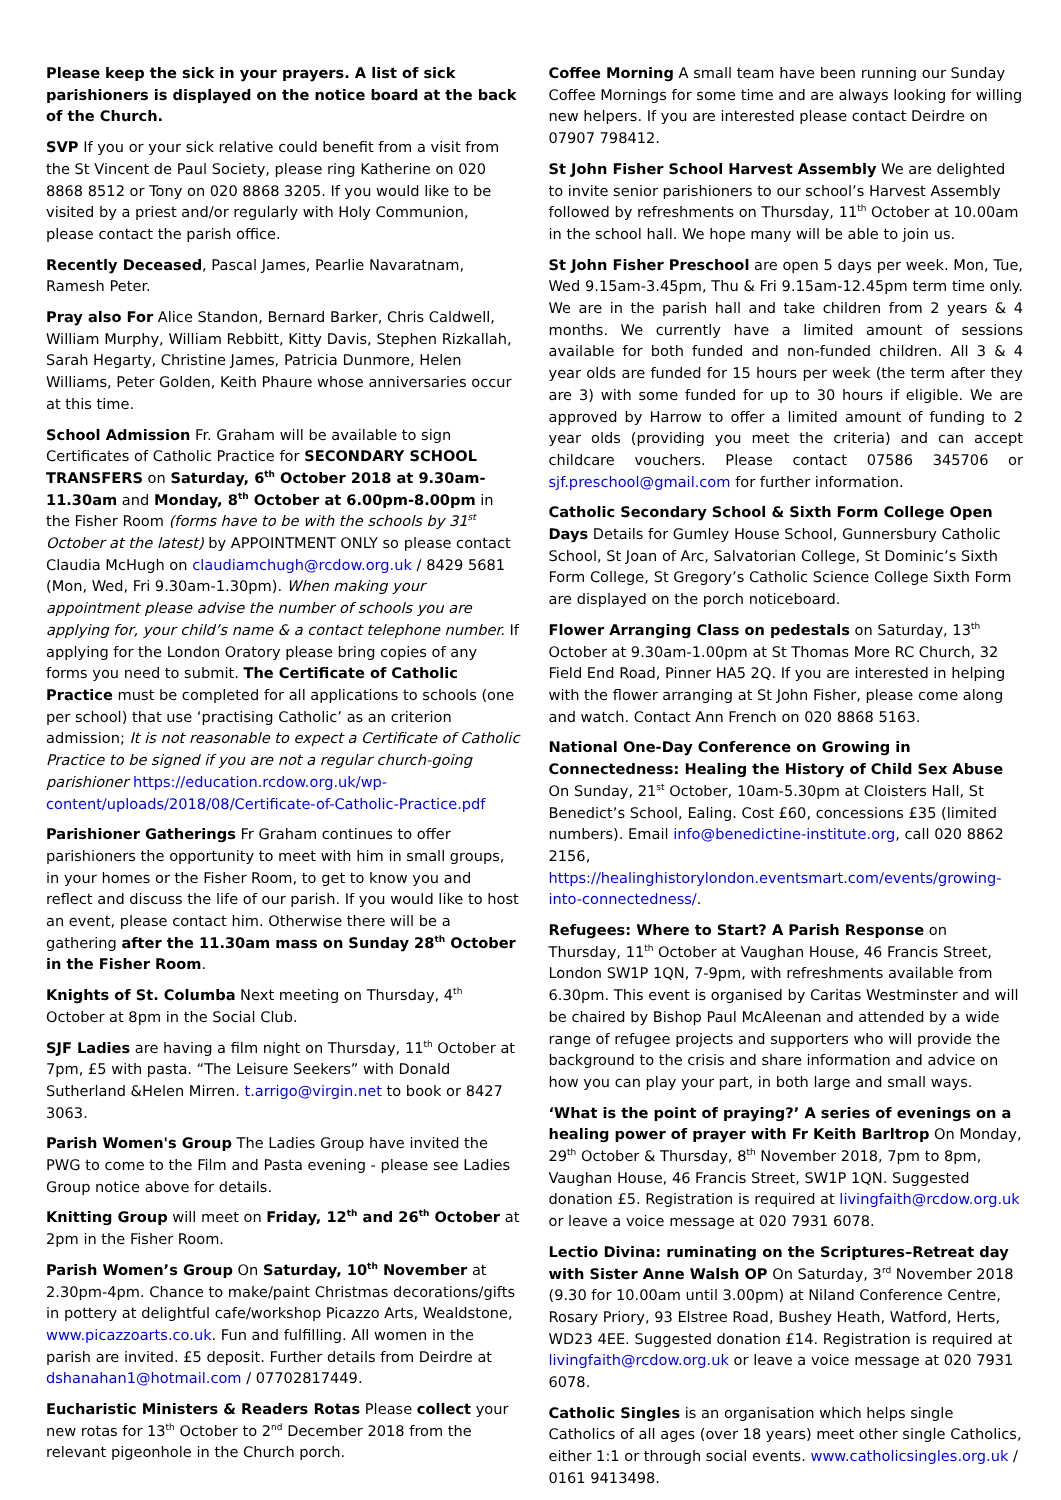Please keep the sick in your prayers. A list of sick parishioners is displayed on the notice board at the back of the Church.
SVP If you or your sick relative could benefit from a visit from the St Vincent de Paul Society, please ring Katherine on 020 8868 8512 or Tony on 020 8868 3205. If you would like to be visited by a priest and/or regularly with Holy Communion, please contact the parish office.
Recently Deceased, Pascal James, Pearlie Navaratnam, Ramesh Peter.
Pray also For Alice Standon, Bernard Barker, Chris Caldwell, William Murphy, William Rebbitt, Kitty Davis, Stephen Rizkallah, Sarah Hegarty, Christine James, Patricia Dunmore, Helen Williams, Peter Golden, Keith Phaure whose anniversaries occur at this time.
School Admission Fr. Graham will be available to sign Certificates of Catholic Practice for SECONDARY SCHOOL TRANSFERS on Saturday, 6<sup>th</sup> October 2018 at 9.30am-11.30am and Monday, 8<sup>th</sup> October at 6.00pm-8.00pm in the Fisher Room (forms have to be with the schools by 31<sup>st</sup> October at the latest) by APPOINTMENT ONLY so please contact Claudia McHugh on claudiamchugh@rcdow.org.uk / 8429 5681 (Mon, Wed, Fri 9.30am-1.30pm). When making your appointment please advise the number of schools you are applying for, your child’s name & a contact telephone number. If applying for the London Oratory please bring copies of any forms you need to submit. The Certificate of Catholic Practice must be completed for all applications to schools (one per school) that use ‘practising Catholic’ as an criterion admission; It is not reasonable to expect a Certificate of Catholic Practice to be signed if you are not a regular church-going parishioner https://education.rcdow.org.uk/wp-content/uploads/2018/08/Certificate-of-Catholic-Practice.pdf
Parishioner Gatherings Fr Graham continues to offer parishioners the opportunity to meet with him in small groups, in your homes or the Fisher Room, to get to know you and reflect and discuss the life of our parish. If you would like to host an event, please contact him. Otherwise there will be a gathering after the 11.30am mass on Sunday 28<sup>th</sup> October in the Fisher Room.
Knights of St. Columba Next meeting on Thursday, 4<sup>th</sup> October at 8pm in the Social Club.
SJF Ladies are having a film night on Thursday, 11<sup>th</sup> October at 7pm, £5 with pasta. “The Leisure Seekers” with Donald Sutherland &Helen Mirren. t.arrigo@virgin.net to book or 8427 3063.
Parish Women's Group The Ladies Group have invited the PWG to come to the Film and Pasta evening - please see Ladies Group notice above for details.
Knitting Group will meet on Friday, 12<sup>th</sup> and 26<sup>th</sup> October at 2pm in the Fisher Room.
Parish Women’s Group On Saturday, 10<sup>th</sup> November at 2.30pm-4pm. Chance to make/paint Christmas decorations/gifts in pottery at delightful cafe/workshop Picazzo Arts, Wealdstone, www.picazzoarts.co.uk. Fun and fulfilling. All women in the parish are invited. £5 deposit. Further details from Deirdre at dshanahan1@hotmail.com / 07702817449.
Eucharistic Ministers & Readers Rotas Please collect your new rotas for 13<sup>th</sup> October to 2<sup>nd</sup> December 2018 from the relevant pigeonhole in the Church porch.
Coffee Morning A small team have been running our Sunday Coffee Mornings for some time and are always looking for willing new helpers. If you are interested please contact Deirdre on 07907 798412.
St John Fisher School Harvest Assembly We are delighted to invite senior parishioners to our school’s Harvest Assembly followed by refreshments on Thursday, 11<sup>th</sup> October at 10.00am in the school hall. We hope many will be able to join us.
St John Fisher Preschool are open 5 days per week. Mon, Tue, Wed 9.15am-3.45pm, Thu & Fri 9.15am-12.45pm term time only. We are in the parish hall and take children from 2 years & 4 months. We currently have a limited amount of sessions available for both funded and non-funded children. All 3 & 4 year olds are funded for 15 hours per week (the term after they are 3) with some funded for up to 30 hours if eligible. We are approved by Harrow to offer a limited amount of funding to 2 year olds (providing you meet the criteria) and can accept childcare vouchers. Please contact 07586 345706 or sjf.preschool@gmail.com for further information.
Catholic Secondary School & Sixth Form College Open Days Details for Gumley House School, Gunnersbury Catholic School, St Joan of Arc, Salvatorian College, St Dominic’s Sixth Form College, St Gregory’s Catholic Science College Sixth Form are displayed on the porch noticeboard.
Flower Arranging Class on pedestals on Saturday, 13<sup>th</sup> October at 9.30am-1.00pm at St Thomas More RC Church, 32 Field End Road, Pinner HA5 2Q. If you are interested in helping with the flower arranging at St John Fisher, please come along and watch. Contact Ann French on 020 8868 5163.
National One-Day Conference on Growing in Connectedness: Healing the History of Child Sex Abuse On Sunday, 21<sup>st</sup> October, 10am-5.30pm at Cloisters Hall, St Benedict’s School, Ealing. Cost £60, concessions £35 (limited numbers). Email info@benedictine-institute.org, call 020 8862 2156, https://healinghistorylondon.eventsmart.com/events/growing-into-connectedness/.
Refugees: Where to Start? A Parish Response on Thursday, 11<sup>th</sup> October at Vaughan House, 46 Francis Street, London SW1P 1QN, 7-9pm, with refreshments available from 6.30pm. This event is organised by Caritas Westminster and will be chaired by Bishop Paul McAleenan and attended by a wide range of refugee projects and supporters who will provide the background to the crisis and share information and advice on how you can play your part, in both large and small ways.
‘What is the point of praying?’ A series of evenings on a healing power of prayer with Fr Keith Barltrop On Monday, 29<sup>th</sup> October & Thursday, 8<sup>th</sup> November 2018, 7pm to 8pm, Vaughan House, 46 Francis Street, SW1P 1QN. Suggested donation £5. Registration is required at livingfaith@rcdow.org.uk or leave a voice message at 020 7931 6078.
Lectio Divina: ruminating on the Scriptures–Retreat day with Sister Anne Walsh OP On Saturday, 3<sup>rd</sup> November 2018 (9.30 for 10.00am until 3.00pm) at Niland Conference Centre, Rosary Priory, 93 Elstree Road, Bushey Heath, Watford, Herts, WD23 4EE. Suggested donation £14. Registration is required at livingfaith@rcdow.org.uk or leave a voice message at 020 7931 6078.
Catholic Singles is an organisation which helps single Catholics of all ages (over 18 years) meet other single Catholics, either 1:1 or through social events. www.catholicsingles.org.uk / 0161 9413498.